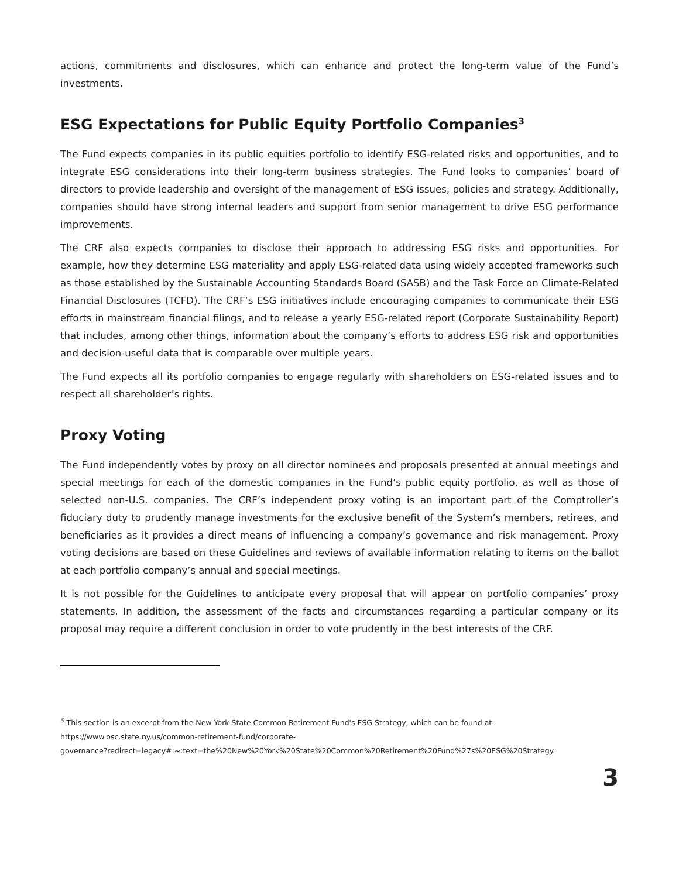actions, commitments and disclosures, which can enhance and protect the long-term value of the Fund’s investments.
ESG Expectations for Public Equity Portfolio Companies<sup>3</sup>
The Fund expects companies in its public equities portfolio to identify ESG-related risks and opportunities, and to integrate ESG considerations into their long-term business strategies. The Fund looks to companies’ board of directors to provide leadership and oversight of the management of ESG issues, policies and strategy. Additionally, companies should have strong internal leaders and support from senior management to drive ESG performance improvements.
The CRF also expects companies to disclose their approach to addressing ESG risks and opportunities. For example, how they determine ESG materiality and apply ESG-related data using widely accepted frameworks such as those established by the Sustainable Accounting Standards Board (SASB) and the Task Force on Climate-Related Financial Disclosures (TCFD). The CRF’s ESG initiatives include encouraging companies to communicate their ESG efforts in mainstream financial filings, and to release a yearly ESG-related report (Corporate Sustainability Report) that includes, among other things, information about the company’s efforts to address ESG risk and opportunities and decision-useful data that is comparable over multiple years.
The Fund expects all its portfolio companies to engage regularly with shareholders on ESG-related issues and to respect all shareholder’s rights.
Proxy Voting
The Fund independently votes by proxy on all director nominees and proposals presented at annual meetings and special meetings for each of the domestic companies in the Fund’s public equity portfolio, as well as those of selected non-U.S. companies. The CRF’s independent proxy voting is an important part of the Comptroller’s fiduciary duty to prudently manage investments for the exclusive benefit of the System’s members, retirees, and beneficiaries as it provides a direct means of influencing a company’s governance and risk management. Proxy voting decisions are based on these Guidelines and reviews of available information relating to items on the ballot at each portfolio company’s annual and special meetings.
It is not possible for the Guidelines to anticipate every proposal that will appear on portfolio companies’ proxy statements. In addition, the assessment of the facts and circumstances regarding a particular company or its proposal may require a different conclusion in order to vote prudently in the best interests of the CRF.
<sup>3</sup> This section is an excerpt from the New York State Common Retirement Fund's ESG Strategy, which can be found at:
https://www.osc.state.ny.us/common-retirement-fund/corporate-
governance?redirect=legacy#:~:text=the%20New%20York%20State%20Common%20Retirement%20Fund%27s%20ESG%20Strategy.
3